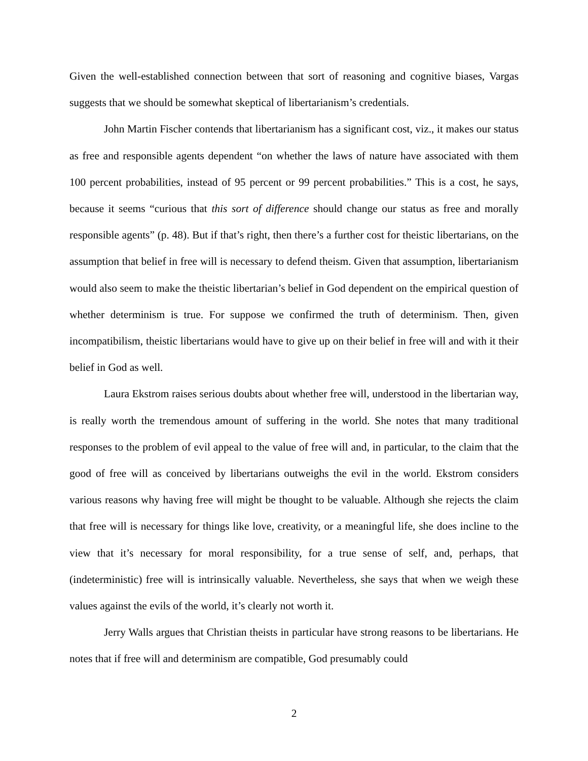Given the well-established connection between that sort of reasoning and cognitive biases, Vargas suggests that we should be somewhat skeptical of libertarianism’s credentials.
John Martin Fischer contends that libertarianism has a significant cost, viz., it makes our status as free and responsible agents dependent “on whether the laws of nature have associated with them 100 percent probabilities, instead of 95 percent or 99 percent probabilities.” This is a cost, he says, because it seems “curious that this sort of difference should change our status as free and morally responsible agents” (p. 48). But if that’s right, then there’s a further cost for theistic libertarians, on the assumption that belief in free will is necessary to defend theism. Given that assumption, libertarianism would also seem to make the theistic libertarian’s belief in God dependent on the empirical question of whether determinism is true. For suppose we confirmed the truth of determinism. Then, given incompatibilism, theistic libertarians would have to give up on their belief in free will and with it their belief in God as well.
Laura Ekstrom raises serious doubts about whether free will, understood in the libertarian way, is really worth the tremendous amount of suffering in the world. She notes that many traditional responses to the problem of evil appeal to the value of free will and, in particular, to the claim that the good of free will as conceived by libertarians outweighs the evil in the world. Ekstrom considers various reasons why having free will might be thought to be valuable. Although she rejects the claim that free will is necessary for things like love, creativity, or a meaningful life, she does incline to the view that it’s necessary for moral responsibility, for a true sense of self, and, perhaps, that (indeterministic) free will is intrinsically valuable. Nevertheless, she says that when we weigh these values against the evils of the world, it’s clearly not worth it.
Jerry Walls argues that Christian theists in particular have strong reasons to be libertarians. He notes that if free will and determinism are compatible, God presumably could
2